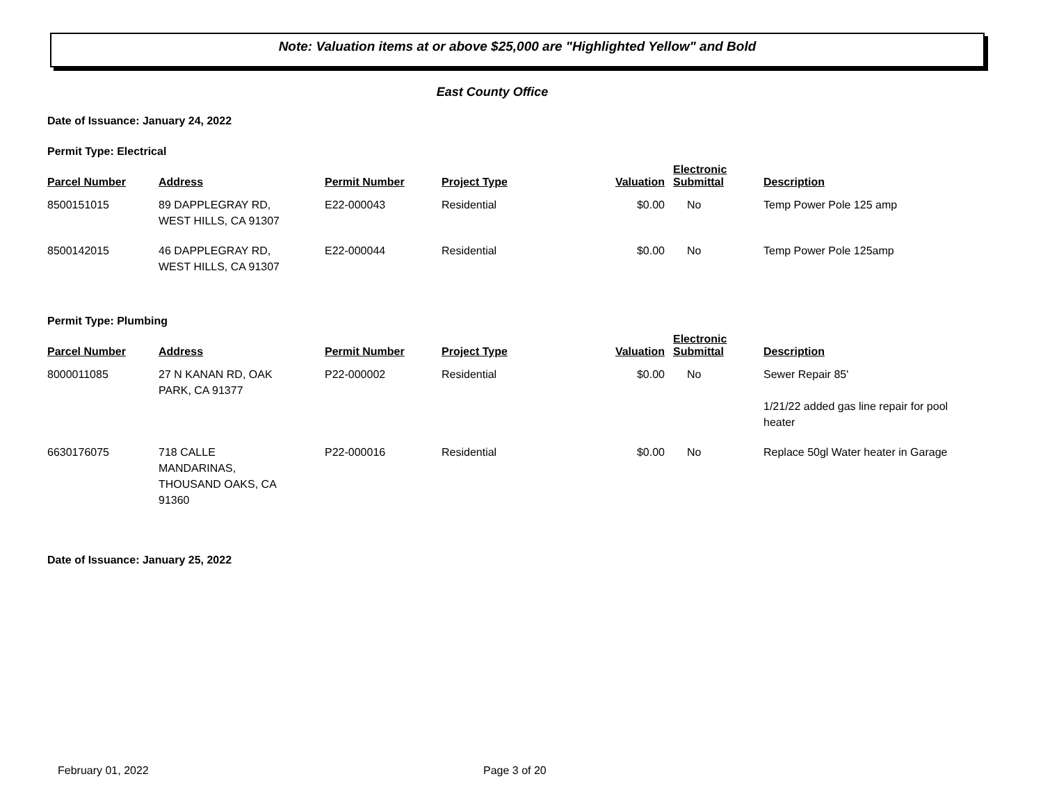Note: Valuation items at or above $25,000 are "Highlighted Yellow" and Bold
East County Office
Date of Issuance: January 24, 2022
Permit Type: Electrical
| Parcel Number | Address | Permit Number | Project Type | Valuation | Electronic Submittal | Description |
| --- | --- | --- | --- | --- | --- | --- |
| 8500151015 | 89 DAPPLEGRAY RD, WEST HILLS, CA 91307 | E22-000043 | Residential | $0.00 | No | Temp Power Pole 125 amp |
| 8500142015 | 46 DAPPLEGRAY RD, WEST HILLS, CA 91307 | E22-000044 | Residential | $0.00 | No | Temp Power Pole 125amp |
Permit Type: Plumbing
| Parcel Number | Address | Permit Number | Project Type | Valuation | Electronic Submittal | Description |
| --- | --- | --- | --- | --- | --- | --- |
| 8000011085 | 27 N KANAN RD, OAK PARK, CA 91377 | P22-000002 | Residential | $0.00 | No | Sewer Repair 85' 1/21/22 added gas line repair for pool heater |
| 6630176075 | 718 CALLE MANDARINAS, THOUSAND OAKS, CA 91360 | P22-000016 | Residential | $0.00 | No | Replace 50gl Water heater in Garage |
Date of Issuance: January 25, 2022
February 01, 2022 Page 3 of 20